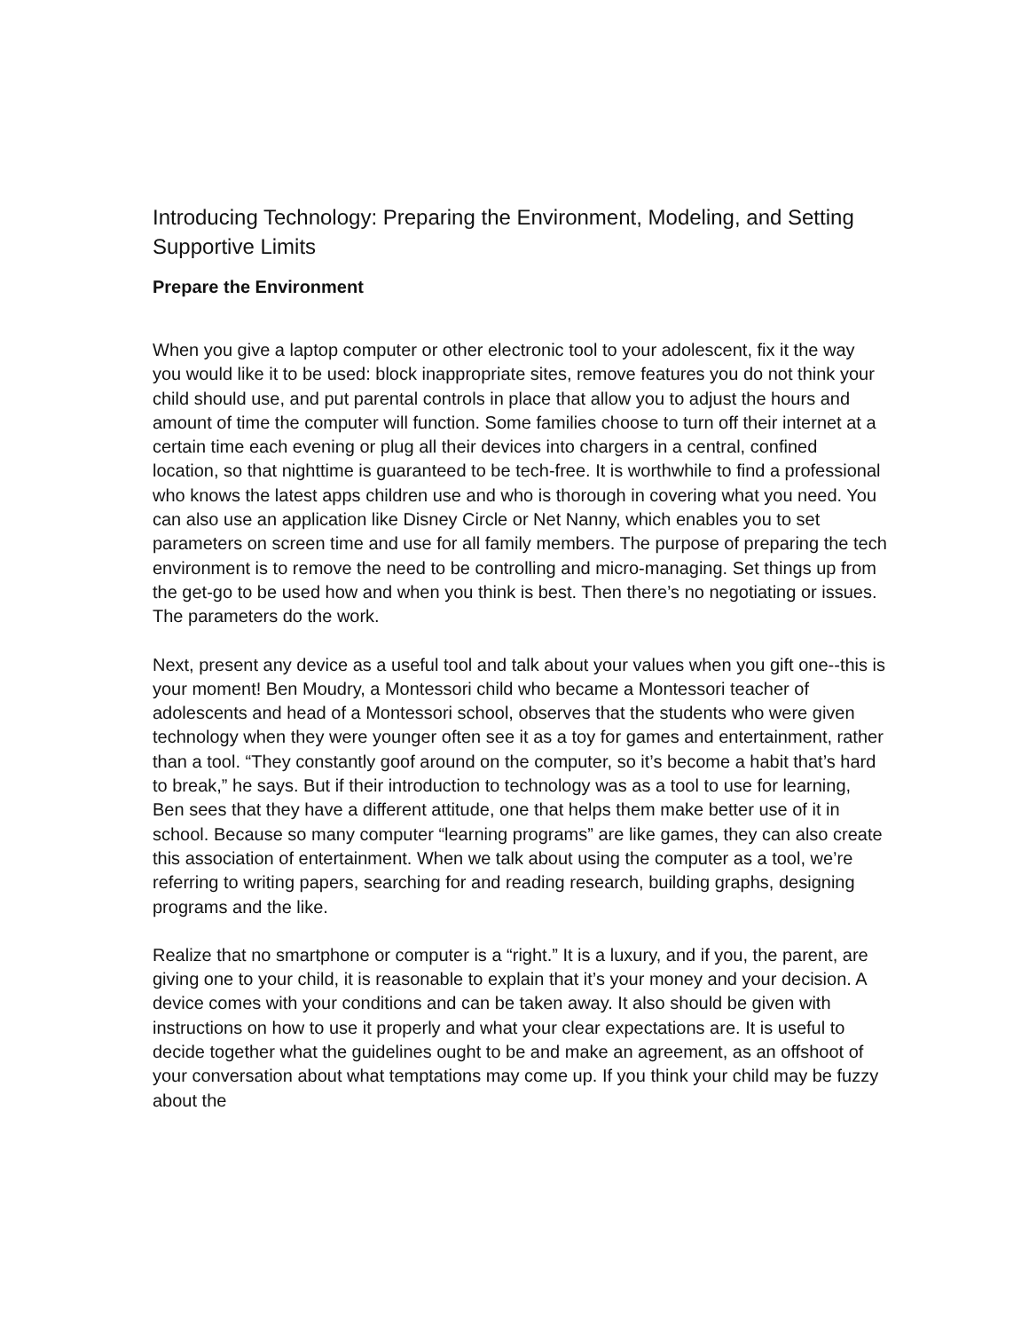Introducing Technology: Preparing the Environment, Modeling, and Setting Supportive Limits
Prepare the Environment
When you give a laptop computer or other electronic tool to your adolescent, fix it the way you would like it to be used: block inappropriate sites, remove features you do not think your child should use, and put parental controls in place that allow you to adjust the hours and amount of time the computer will function. Some families choose to turn off their internet at a certain time each evening or plug all their devices into chargers in a central, confined location, so that nighttime is guaranteed to be tech-free. It is worthwhile to find a professional who knows the latest apps children use and who is thorough in covering what you need. You can also use an application like Disney Circle or Net Nanny, which enables you to set parameters on screen time and use for all family members. The purpose of preparing the tech environment is to remove the need to be controlling and micro-managing. Set things up from the get-go to be used how and when you think is best. Then there’s no negotiating or issues. The parameters do the work.
Next, present any device as a useful tool and talk about your values when you gift one--this is your moment! Ben Moudry, a Montessori child who became a Montessori teacher of adolescents and head of a Montessori school, observes that the students who were given technology when they were younger often see it as a toy for games and entertainment, rather than a tool. “They constantly goof around on the computer, so it’s become a habit that’s hard to break,” he says. But if their introduction to technology was as a tool to use for learning, Ben sees that they have a different attitude, one that helps them make better use of it in school. Because so many computer “learning programs” are like games, they can also create this association of entertainment. When we talk about using the computer as a tool, we’re referring to writing papers, searching for and reading research, building graphs, designing programs and the like.
Realize that no smartphone or computer is a “right.” It is a luxury, and if you, the parent, are giving one to your child, it is reasonable to explain that it’s your money and your decision. A device comes with your conditions and can be taken away. It also should be given with instructions on how to use it properly and what your clear expectations are. It is useful to decide together what the guidelines ought to be and make an agreement, as an offshoot of your conversation about what temptations may come up. If you think your child may be fuzzy about the